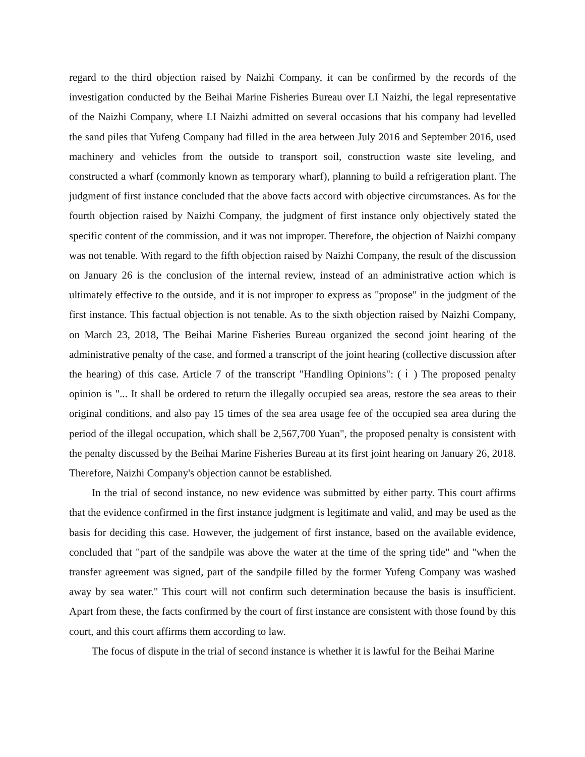regard to the third objection raised by Naizhi Company, it can be confirmed by the records of the investigation conducted by the Beihai Marine Fisheries Bureau over LI Naizhi, the legal representative of the Naizhi Company, where LI Naizhi admitted on several occasions that his company had levelled the sand piles that Yufeng Company had filled in the area between July 2016 and September 2016, used machinery and vehicles from the outside to transport soil, construction waste site leveling, and constructed a wharf (commonly known as temporary wharf), planning to build a refrigeration plant. The judgment of first instance concluded that the above facts accord with objective circumstances. As for the fourth objection raised by Naizhi Company, the judgment of first instance only objectively stated the specific content of the commission, and it was not improper. Therefore, the objection of Naizhi company was not tenable. With regard to the fifth objection raised by Naizhi Company, the result of the discussion on January 26 is the conclusion of the internal review, instead of an administrative action which is ultimately effective to the outside, and it is not improper to express as "propose" in the judgment of the first instance. This factual objection is not tenable. As to the sixth objection raised by Naizhi Company, on March 23, 2018, The Beihai Marine Fisheries Bureau organized the second joint hearing of the administrative penalty of the case, and formed a transcript of the joint hearing (collective discussion after the hearing) of this case. Article 7 of the transcript "Handling Opinions": ( ⅰ ) The proposed penalty opinion is "... It shall be ordered to return the illegally occupied sea areas, restore the sea areas to their original conditions, and also pay 15 times of the sea area usage fee of the occupied sea area during the period of the illegal occupation, which shall be 2,567,700 Yuan", the proposed penalty is consistent with the penalty discussed by the Beihai Marine Fisheries Bureau at its first joint hearing on January 26, 2018. Therefore, Naizhi Company's objection cannot be established.
In the trial of second instance, no new evidence was submitted by either party. This court affirms that the evidence confirmed in the first instance judgment is legitimate and valid, and may be used as the basis for deciding this case. However, the judgement of first instance, based on the available evidence, concluded that "part of the sandpile was above the water at the time of the spring tide" and "when the transfer agreement was signed, part of the sandpile filled by the former Yufeng Company was washed away by sea water." This court will not confirm such determination because the basis is insufficient. Apart from these, the facts confirmed by the court of first instance are consistent with those found by this court, and this court affirms them according to law.
The focus of dispute in the trial of second instance is whether it is lawful for the Beihai Marine